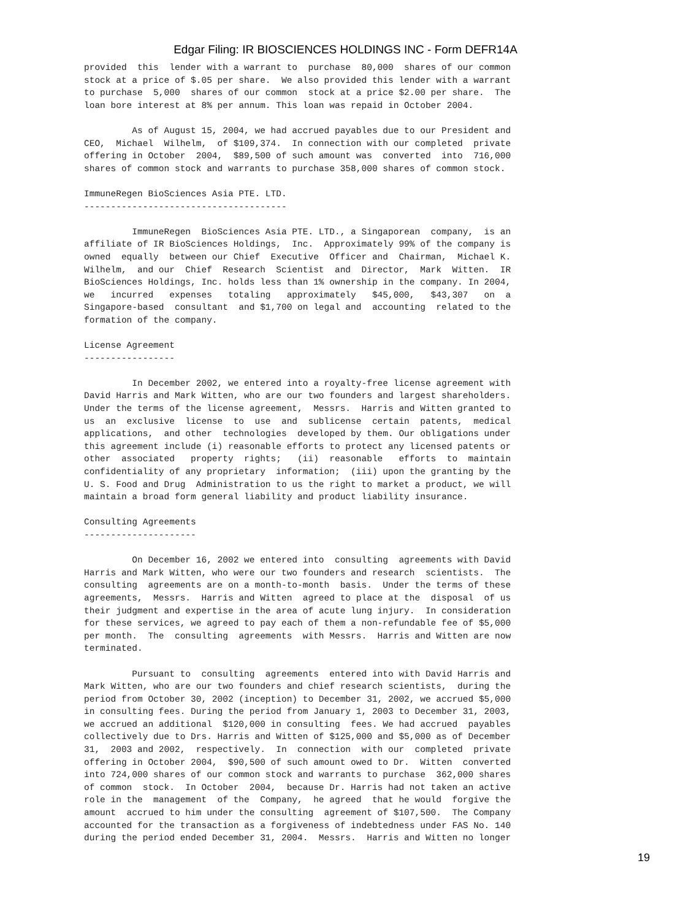Edgar Filing: IR BIOSCIENCES HOLDINGS INC - Form DEFR14A
provided  this  lender with a warrant to  purchase  80,000  shares of our common
stock at a price of $.05 per share.  We also provided this lender with a warrant
to purchase  5,000  shares of our common  stock at a price $2.00 per share.  The
loan bore interest at 8% per annum. This loan was repaid in October 2004.

         As of August 15, 2004, we had accrued payables due to our President and
CEO,  Michael  Wilhelm,  of $109,374.  In connection with our completed  private
offering in October  2004,  $89,500 of such amount was  converted  into  716,000
shares of common stock and warrants to purchase 358,000 shares of common stock.

ImmuneRegen BioSciences Asia PTE. LTD.
--------------------------------------

         ImmuneRegen  BioSciences Asia PTE. LTD., a Singaporean  company,  is an
affiliate of IR BioSciences Holdings,  Inc.  Approximately 99% of the company is
owned  equally  between our Chief  Executive  Officer and  Chairman,  Michael K.
Wilhelm,  and our  Chief  Research  Scientist  and  Director,  Mark  Witten.  IR
BioSciences Holdings, Inc. holds less than 1% ownership in the company. In 2004,
we   incurred   expenses   totaling   approximately   $45,000,   $43,307   on  a
Singapore-based  consultant  and $1,700 on legal and  accounting  related to the
formation of the company.

License Agreement
-----------------

         In December 2002, we entered into a royalty-free license agreement with
David Harris and Mark Witten, who are our two founders and largest shareholders.
Under the terms of the license agreement,  Messrs.  Harris and Witten granted to
us  an  exclusive  license  to  use  and  sublicense  certain  patents,  medical
applications,  and other  technologies  developed by them. Our obligations under
this agreement include (i) reasonable efforts to protect any licensed patents or
other  associated   property  rights;   (ii)  reasonable   efforts  to  maintain
confidentiality of any proprietary  information;  (iii) upon the granting by the
U. S. Food and Drug  Administration to us the right to market a product, we will
maintain a broad form general liability and product liability insurance.

Consulting Agreements
---------------------

         On December 16, 2002 we entered into  consulting  agreements with David
Harris and Mark Witten, who were our two founders and research  scientists.  The
consulting  agreements are on a month-to-month  basis.  Under the terms of these
agreements,  Messrs.  Harris and Witten  agreed to place at the  disposal  of us
their judgment and expertise in the area of acute lung injury.  In consideration
for these services, we agreed to pay each of them a non-refundable fee of $5,000
per month.  The  consulting  agreements  with Messrs.  Harris and Witten are now
terminated.

         Pursuant to  consulting  agreements  entered into with David Harris and
Mark Witten, who are our two founders and chief research scientists,  during the
period from October 30, 2002 (inception) to December 31, 2002, we accrued $5,000
in consulting fees. During the period from January 1, 2003 to December 31, 2003,
we accrued an additional  $120,000 in consulting  fees. We had accrued  payables
collectively due to Drs. Harris and Witten of $125,000 and $5,000 as of December
31,  2003 and 2002,  respectively.  In  connection  with our  completed  private
offering in October 2004,  $90,500 of such amount owed to Dr.  Witten  converted
into 724,000 shares of our common stock and warrants to purchase  362,000 shares
of common  stock.  In October  2004,  because Dr. Harris had not taken an active
role in the  management  of the  Company,  he agreed  that he would  forgive the
amount  accrued to him under the consulting  agreement of $107,500.  The Company
accounted for the transaction as a forgiveness of indebtedness under FAS No. 140
during the period ended December 31, 2004.  Messrs.  Harris and Witten no longer
19